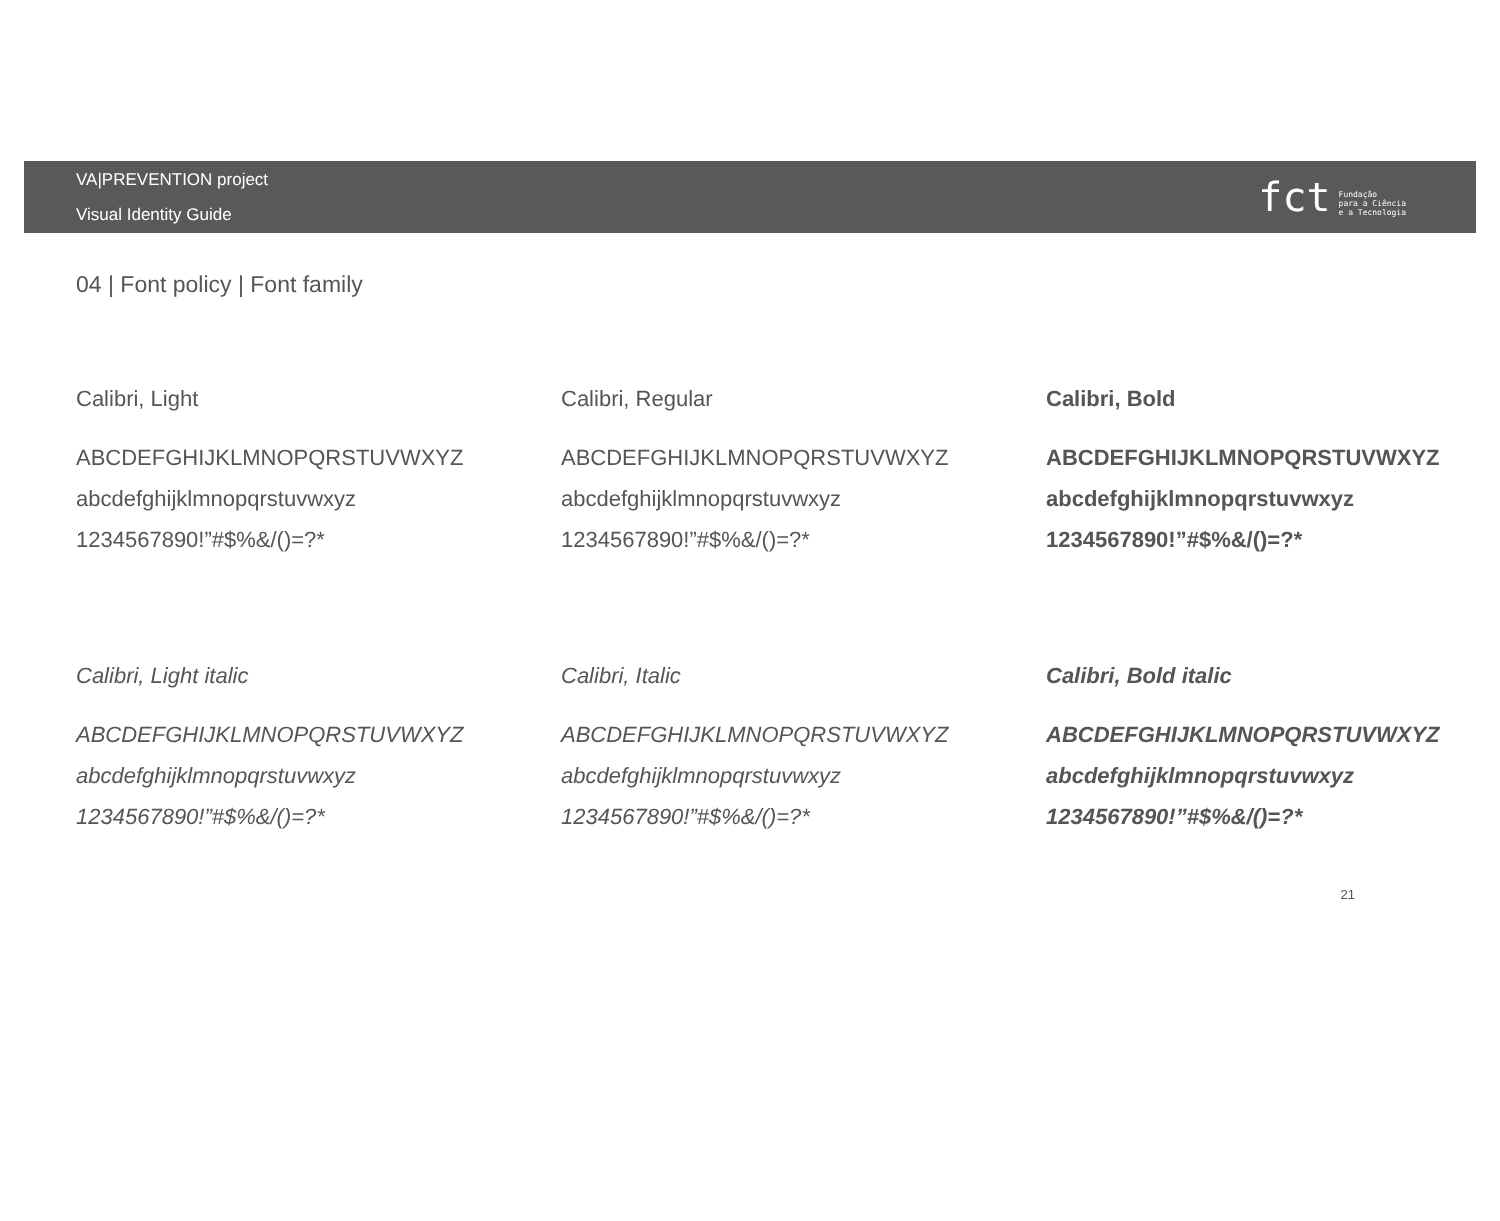VA|PREVENTION project
Visual Identity Guide
fct Fundação
para a Ciência
e a Tecnologia
04 | Font policy | Font family
Calibri, Light
ABCDEFGHIJKLMNOPQRSTUVWXYZ
abcdefghijklmnopqrstuvwxyz
1234567890!”#$%&/()=?*
Calibri, Regular
ABCDEFGHIJKLMNOPQRSTUVWXYZ
abcdefghijklmnopqrstuvwxyz
1234567890!”#$%&/()=?*
Calibri, Bold
ABCDEFGHIJKLMNOPQRSTUVWXYZ
abcdefghijklmnopqrstuvwxyz
1234567890!”#$%&/()=?*
Calibri, Light italic
ABCDEFGHIJKLMNOPQRSTUVWXYZ
abcdefghijklmnopqrstuvwxyz
1234567890!”#$%&/()=?*
Calibri, Italic
ABCDEFGHIJKLMNOPQRSTUVWXYZ
abcdefghijklmnopqrstuvwxyz
1234567890!”#$%&/()=?*
Calibri, Bold italic
ABCDEFGHIJKLMNOPQRSTUVWXYZ
abcdefghijklmnopqrstuvwxyz
1234567890!”#$%&/()=?*
21